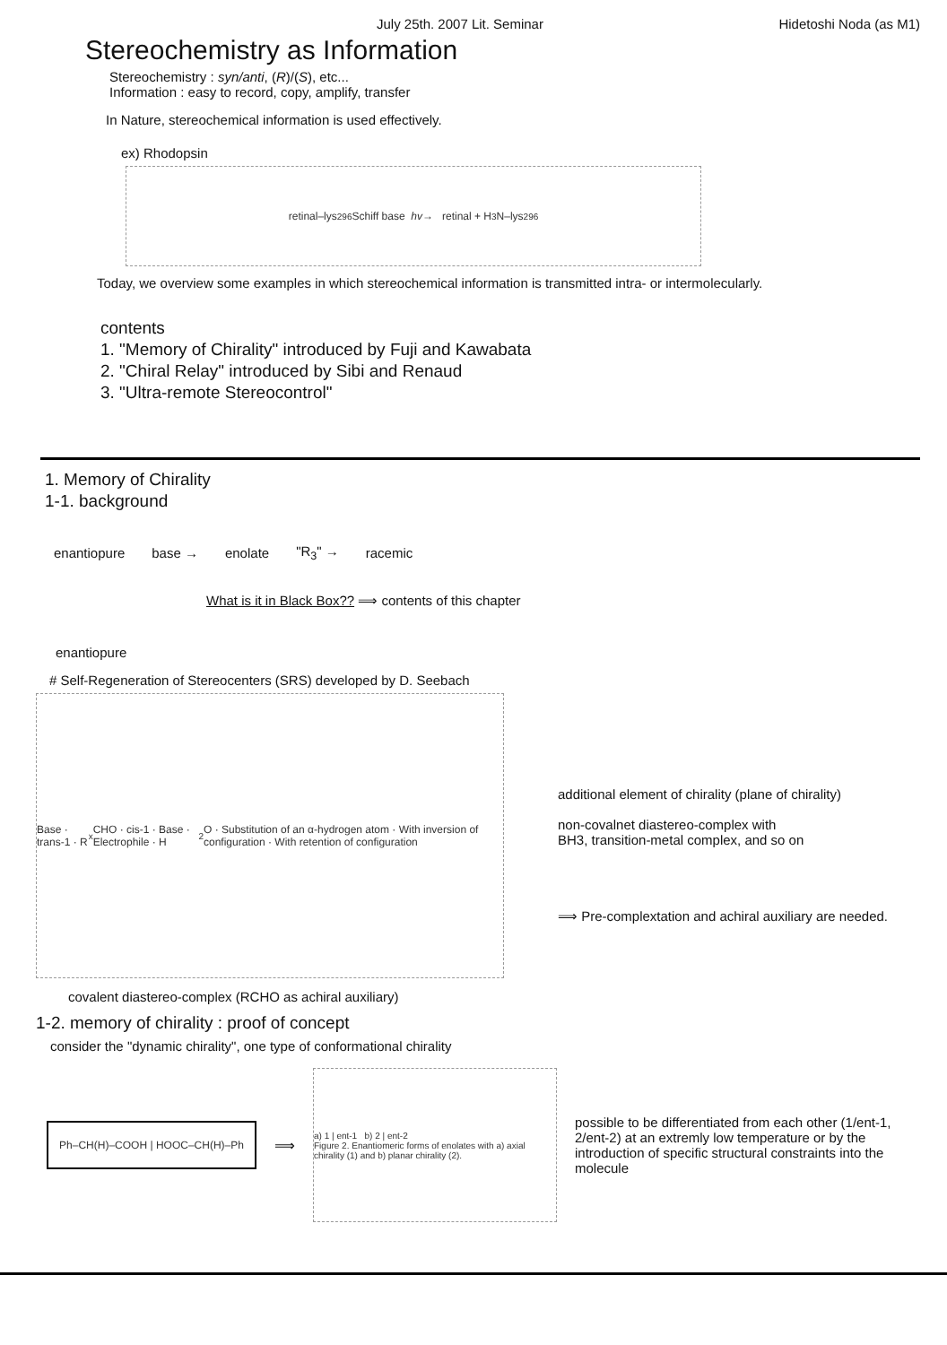July 25th. 2007 Lit. Seminar Hidetoshi Noda (as M1)
Stereochemistry as Information
Stereochemistry : syn/anti, (R)/(S), etc...
Information : easy to record, copy, amplify, transfer
In Nature, stereochemical information is used effectively.
ex) Rhodopsin
retinal–lys<sup>296</sup> Schiff base hv → retinal + H<sub>3</sub>N–lys<sup>296</sup>
Today, we overview some examples in which stereochemical information is transmitted intra- or intermolecularly.
contents
1. "Memory of Chirality" introduced by Fuji and Kawabata
2. "Chiral Relay" introduced by Sibi and Renaud
3. "Ultra-remote Stereocontrol"
1. Memory of Chirality
1-1. background
enantiopure base → enolate "R<sub>3</sub>" → racemic
What is it in Black Box?? ⟹ contents of this chapter
enantiopure
# Self-Regeneration of Stereocenters (SRS) developed by D. Seebach
Base · trans-1 · R<sup>x</sup>CHO · cis-1 · Base · Electrophile · H<sub>2</sub>O · Substitution of an α-hydrogen atom · With inversion of configuration · With retention of configuration
additional element of chirality (plane of chirality)
non-covalnet diastereo-complex with
BH3, transition-metal complex, and so on
⟹ Pre-complextation and achiral auxiliary are needed.
covalent diastereo-complex (RCHO as achiral auxiliary)
1-2. memory of chirality : proof of concept
consider the "dynamic chirality", one type of conformational chirality
Ph–CH(H)–COOH | HOOC–CH(H)–Ph
⟹
a) 1 | ent-1 b) 2 | ent-2
Figure 2. Enantiomeric forms of enolates with a) axial chirality (1) and b) planar chirality (2).
possible to be differentiated from each other (1/ent-1, 2/ent-2) at an extremly low temperature or by the introduction of specific structural constraints into the molecule